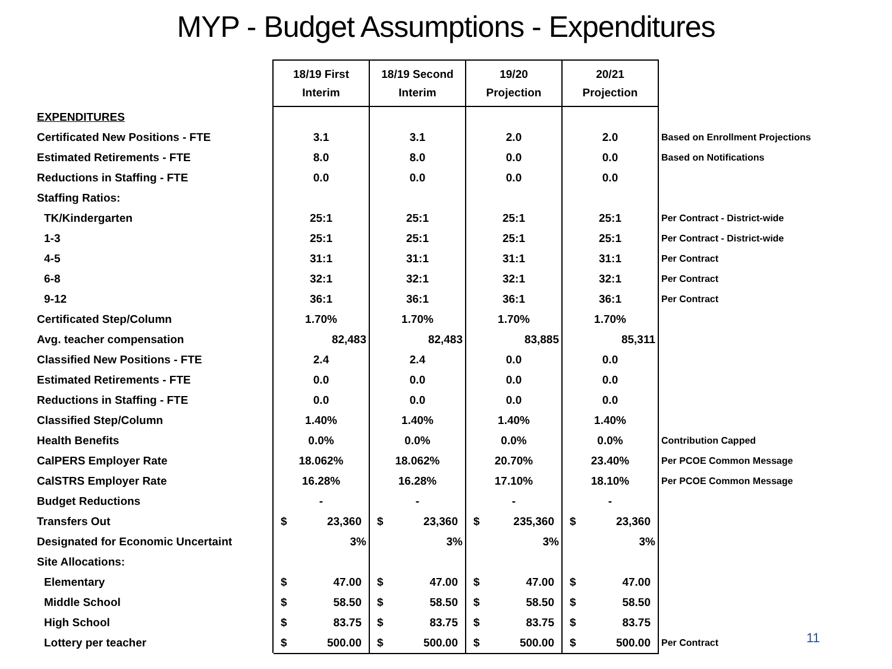MYP - Budget Assumptions - Expenditures
| | 18/19 First Interim | 18/19 Second Interim | 19/20 Projection | 20/21 Projection | |
| EXPENDITURES | | | | | |
| Certificated New Positions - FTE | 3.1 | 3.1 | 2.0 | 2.0 | Based on Enrollment Projections |
| Estimated Retirements - FTE | 8.0 | 8.0 | 0.0 | 0.0 | Based on Notifications |
| Reductions in Staffing - FTE | 0.0 | 0.0 | 0.0 | 0.0 | |
| Staffing Ratios: | | | | | |
| TK/Kindergarten | 25:1 | 25:1 | 25:1 | 25:1 | Per Contract - District-wide |
| 1-3 | 25:1 | 25:1 | 25:1 | 25:1 | Per Contract - District-wide |
| 4-5 | 31:1 | 31:1 | 31:1 | 31:1 | Per Contract |
| 6-8 | 32:1 | 32:1 | 32:1 | 32:1 | Per Contract |
| 9-12 | 36:1 | 36:1 | 36:1 | 36:1 | Per Contract |
| Certificated Step/Column | 1.70% | 1.70% | 1.70% | 1.70% | |
| Avg. teacher compensation | 82,483 | 82,483 | 83,885 | 85,311 | |
| Classified New Positions - FTE | 2.4 | 2.4 | 0.0 | 0.0 | |
| Estimated Retirements - FTE | 0.0 | 0.0 | 0.0 | 0.0 | |
| Reductions in Staffing - FTE | 0.0 | 0.0 | 0.0 | 0.0 | |
| Classified Step/Column | 1.40% | 1.40% | 1.40% | 1.40% | |
| Health Benefits | 0.0% | 0.0% | 0.0% | 0.0% | Contribution Capped |
| CalPERS Employer Rate | 18.062% | 18.062% | 20.70% | 23.40% | Per PCOE Common Message |
| CalSTRS Employer Rate | 16.28% | 16.28% | 17.10% | 18.10% | Per PCOE Common Message |
| Budget Reductions | - | - | - | - | |
| Transfers Out | $ 23,360 | $ 23,360 | $ 235,360 | $ 23,360 | |
| Designated for Economic Uncertaint | 3% | 3% | 3% | 3% | |
| Site Allocations: | | | | | |
| Elementary | $ 47.00 | $ 47.00 | $ 47.00 | $ 47.00 | |
| Middle School | $ 58.50 | $ 58.50 | $ 58.50 | $ 58.50 | |
| High School | $ 83.75 | $ 83.75 | $ 83.75 | $ 83.75 | |
| Lottery per teacher | $ 500.00 | $ 500.00 | $ 500.00 | $ 500.00 | Per Contract |
11